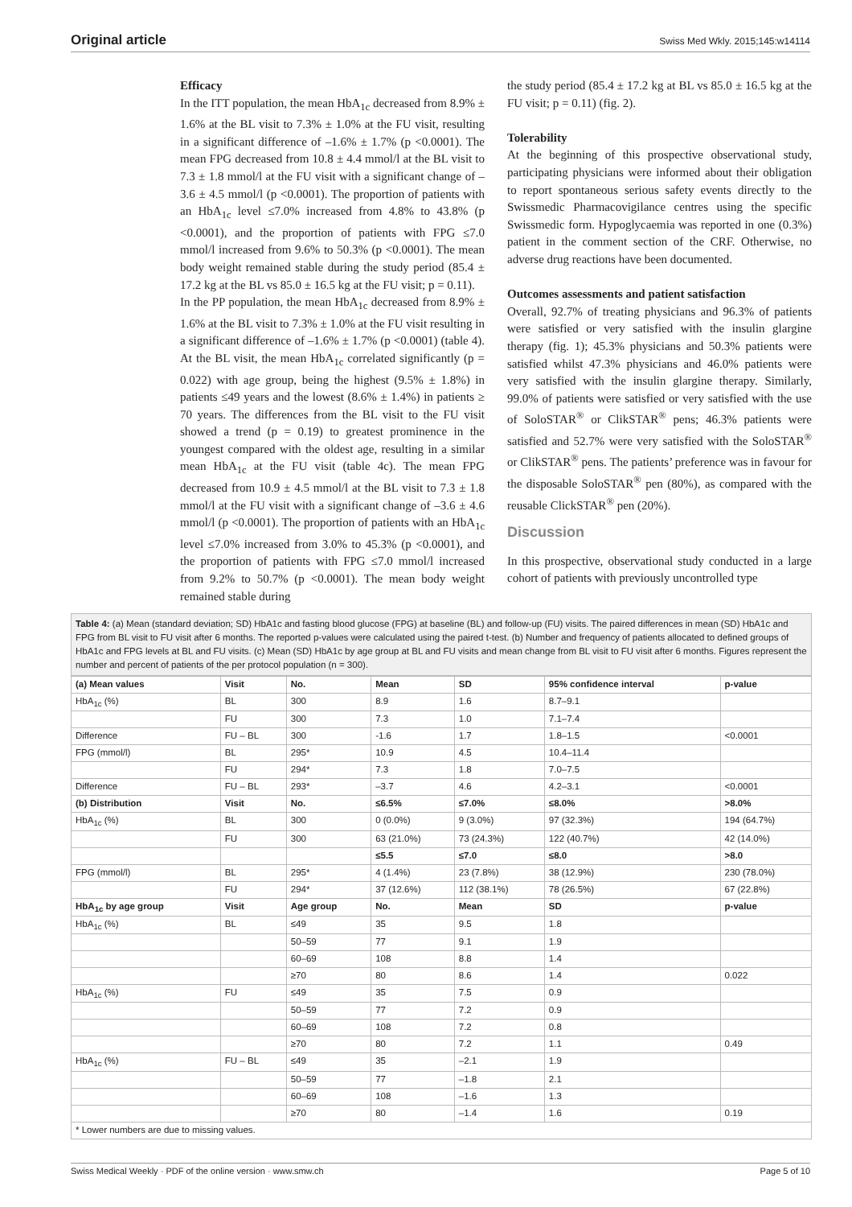Original article Swiss Med Wkly. 2015;145:w14114
Efficacy
In the ITT population, the mean HbA<sub>1c</sub> decreased from 8.9% ± 1.6% at the BL visit to 7.3% ± 1.0% at the FU visit, resulting in a significant difference of –1.6% ± 1.7% (p <0.0001). The mean FPG decreased from 10.8 ± 4.4 mmol/l at the BL visit to 7.3 ± 1.8 mmol/l at the FU visit with a significant change of –3.6 ± 4.5 mmol/l (p <0.0001). The proportion of patients with an HbA<sub>1c</sub> level ≤7.0% increased from 4.8% to 43.8% (p <0.0001), and the proportion of patients with FPG ≤7.0 mmol/l increased from 9.6% to 50.3% (p <0.0001). The mean body weight remained stable during the study period (85.4 ± 17.2 kg at the BL vs 85.0 ± 16.5 kg at the FU visit; p = 0.11).
In the PP population, the mean HbA<sub>1c</sub> decreased from 8.9% ± 1.6% at the BL visit to 7.3% ± 1.0% at the FU visit resulting in a significant difference of –1.6% ± 1.7% (p <0.0001) (table 4). At the BL visit, the mean HbA<sub>1c</sub> correlated significantly (p = 0.022) with age group, being the highest (9.5% ± 1.8%) in patients ≤49 years and the lowest (8.6% ± 1.4%) in patients ≥ 70 years. The differences from the BL visit to the FU visit showed a trend (p = 0.19) to greatest prominence in the youngest compared with the oldest age, resulting in a similar mean HbA<sub>1c</sub> at the FU visit (table 4c). The mean FPG decreased from 10.9 ± 4.5 mmol/l at the BL visit to 7.3 ± 1.8 mmol/l at the FU visit with a significant change of –3.6 ± 4.6 mmol/l (p <0.0001). The proportion of patients with an HbA<sub>1c</sub> level ≤7.0% increased from 3.0% to 45.3% (p <0.0001), and the proportion of patients with FPG ≤7.0 mmol/l increased from 9.2% to 50.7% (p <0.0001). The mean body weight remained stable during
the study period (85.4 ± 17.2 kg at BL vs 85.0 ± 16.5 kg at the FU visit; p = 0.11) (fig. 2).
Tolerability
At the beginning of this prospective observational study, participating physicians were informed about their obligation to report spontaneous serious safety events directly to the Swissmedic Pharmacovigilance centres using the specific Swissmedic form. Hypoglycaemia was reported in one (0.3%) patient in the comment section of the CRF. Otherwise, no adverse drug reactions have been documented.
Outcomes assessments and patient satisfaction
Overall, 92.7% of treating physicians and 96.3% of patients were satisfied or very satisfied with the insulin glargine therapy (fig. 1); 45.3% physicians and 50.3% patients were satisfied whilst 47.3% physicians and 46.0% patients were very satisfied with the insulin glargine therapy. Similarly, 99.0% of patients were satisfied or very satisfied with the use of SoloSTAR<sup>®</sup> or ClikSTAR<sup>®</sup> pens; 46.3% patients were satisfied and 52.7% were very satisfied with the SoloSTAR<sup>®</sup> or ClikSTAR<sup>®</sup> pens. The patients’ preference was in favour for the disposable SoloSTAR<sup>®</sup> pen (80%), as compared with the reusable ClickSTAR<sup>®</sup> pen (20%).
Discussion
In this prospective, observational study conducted in a large cohort of patients with previously uncontrolled type
Table 4: (a) Mean (standard deviation; SD) HbA1c and fasting blood glucose (FPG) at baseline (BL) and follow-up (FU) visits. The paired differences in mean (SD) HbA1c and FPG from BL visit to FU visit after 6 months. The reported p-values were calculated using the paired t-test. (b) Number and frequency of patients allocated to defined groups of HbA1c and FPG levels at BL and FU visits. (c) Mean (SD) HbA1c by age group at BL and FU visits and mean change from BL visit to FU visit after 6 months. Figures represent the number and percent of patients of the per protocol population (n = 300).
| (a) Mean values | Visit | No. | Mean | SD | 95% confidence interval | p-value |
| --- | --- | --- | --- | --- | --- | --- |
| HbA<sub>1c</sub> (%) | BL | 300 | 8.9 | 1.6 | 8.7–9.1 | |
| | FU | 300 | 7.3 | 1.0 | 7.1–7.4 | |
| Difference | FU – BL | 300 | -1.6 | 1.7 | 1.8–1.5 | <0.0001 |
| FPG (mmol/l) | BL | 295* | 10.9 | 4.5 | 10.4–11.4 | |
| | FU | 294* | 7.3 | 1.8 | 7.0–7.5 | |
| Difference | FU – BL | 293* | –3.7 | 4.6 | 4.2–3.1 | <0.0001 |
| (b) Distribution | Visit | No. | ≤6.5% | ≤7.0% | ≤8.0% | >8.0% |
| HbA<sub>1c</sub> (%) | BL | 300 | 0 (0.0%) | 9 (3.0%) | 97 (32.3%) | 194 (64.7%) |
| | FU | 300 | 63 (21.0%) | 73 (24.3%) | 122 (40.7%) | 42 (14.0%) |
| | | | ≤5.5 | ≤7.0 | ≤8.0 | >8.0 |
| FPG (mmol/l) | BL | 295* | 4 (1.4%) | 23 (7.8%) | 38 (12.9%) | 230 (78.0%) |
| | FU | 294* | 37 (12.6%) | 112 (38.1%) | 78 (26.5%) | 67 (22.8%) |
| HbA<sub>1c</sub> by age group | Visit | Age group | No. | Mean | SD | p-value |
| HbA<sub>1c</sub> (%) | BL | ≤49 | 35 | 9.5 | 1.8 | |
| | | 50–59 | 77 | 9.1 | 1.9 | |
| | | 60–69 | 108 | 8.8 | 1.4 | |
| | | ≥70 | 80 | 8.6 | 1.4 | 0.022 |
| HbA<sub>1c</sub> (%) | FU | ≤49 | 35 | 7.5 | 0.9 | |
| | | 50–59 | 77 | 7.2 | 0.9 | |
| | | 60–69 | 108 | 7.2 | 0.8 | |
| | | ≥70 | 80 | 7.2 | 1.1 | 0.49 |
| HbA<sub>1c</sub> (%) | FU – BL | ≤49 | 35 | –2.1 | 1.9 | |
| | | 50–59 | 77 | –1.8 | 2.1 | |
| | | 60–69 | 108 | –1.6 | 1.3 | |
| | | ≥70 | 80 | –1.4 | 1.6 | 0.19 |
| * Lower numbers are due to missing values. | | | | | | |
Swiss Medical Weekly · PDF of the online version · www.smw.ch Page 5 of 10